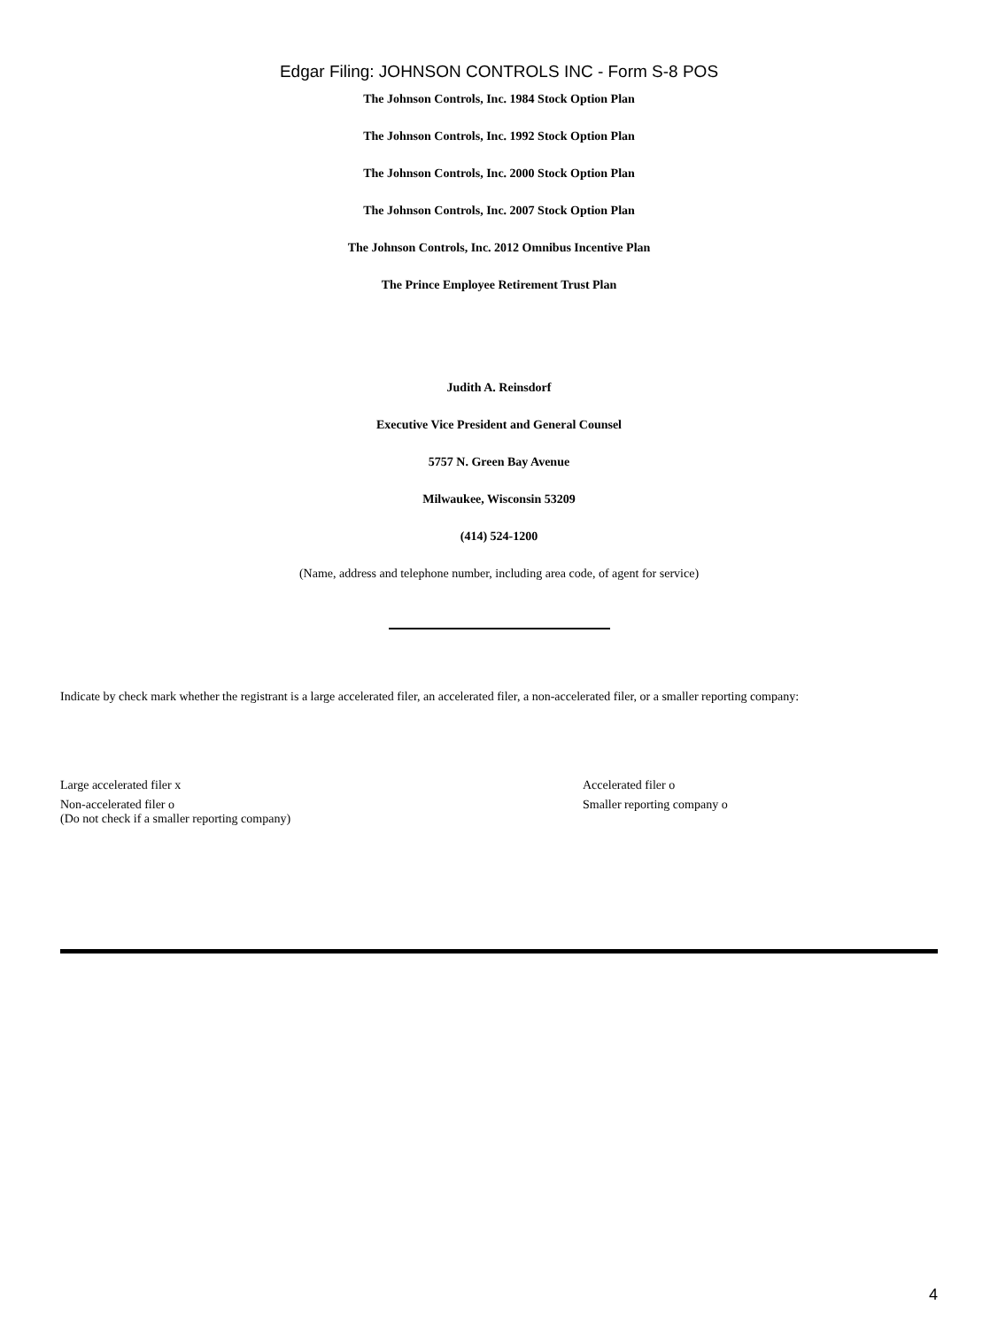Edgar Filing: JOHNSON CONTROLS INC - Form S-8 POS
The Johnson Controls, Inc. 1984 Stock Option Plan
The Johnson Controls, Inc. 1992 Stock Option Plan
The Johnson Controls, Inc. 2000 Stock Option Plan
The Johnson Controls, Inc. 2007 Stock Option Plan
The Johnson Controls, Inc. 2012 Omnibus Incentive Plan
The Prince Employee Retirement Trust Plan
Judith A. Reinsdorf
Executive Vice President and General Counsel
5757 N. Green Bay Avenue
Milwaukee, Wisconsin 53209
(414) 524-1200
(Name, address and telephone number, including area code, of agent for service)
Indicate by check mark whether the registrant is a large accelerated filer, an accelerated filer, a non-accelerated filer, or a smaller reporting company:
| Large accelerated filer x | Accelerated filer o |
| Non-accelerated filer o (Do not check if a smaller reporting company) | Smaller reporting company o |
4